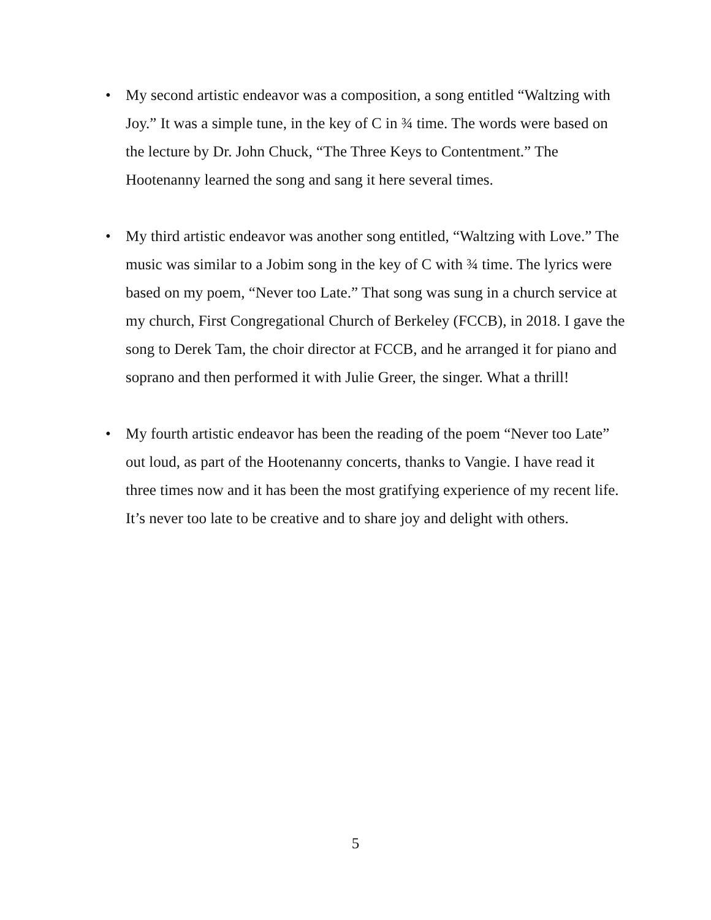• My second artistic endeavor was a composition, a song entitled “Waltzing with Joy.” It was a simple tune, in the key of C in ¾ time. The words were based on the lecture by Dr. John Chuck, “The Three Keys to Contentment.” The Hootenanny learned the song and sang it here several times.
• My third artistic endeavor was another song entitled, “Waltzing with Love.” The music was similar to a Jobim song in the key of C with ¾ time. The lyrics were based on my poem, “Never too Late.” That song was sung in a church service at my church, First Congregational Church of Berkeley (FCCB), in 2018. I gave the song to Derek Tam, the choir director at FCCB, and he arranged it for piano and soprano and then performed it with Julie Greer, the singer. What a thrill!
• My fourth artistic endeavor has been the reading of the poem “Never too Late” out loud, as part of the Hootenanny concerts, thanks to Vangie. I have read it three times now and it has been the most gratifying experience of my recent life. It’s never too late to be creative and to share joy and delight with others.
5